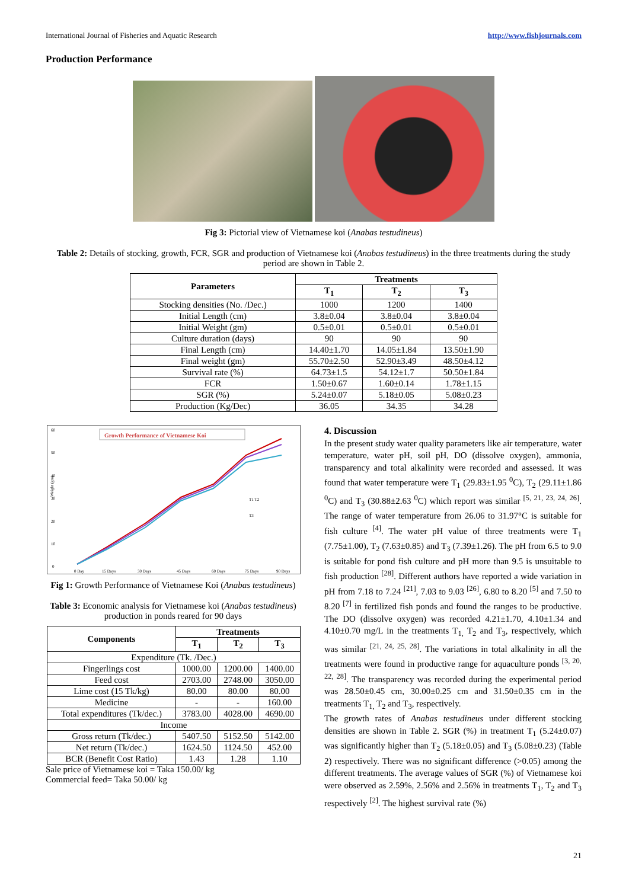International Journal of Fisheries and Aquatic Research http://www.fishjournals.com
Production Performance
Fig 3: Pictorial view of Vietnamese koi (Anabas testudineus)
Table 2: Details of stocking, growth, FCR, SGR and production of Vietnamese koi (Anabas testudineus) in the three treatments during the study period are shown in Table 2.
| Parameters | Treatments | | |
| --- | --- | --- | --- |
| | T<sub>1</sub> | T<sub>2</sub> | T<sub>3</sub> |
| Stocking densities (No. /Dec.) | 1000 | 1200 | 1400 |
| Initial Length (cm) | 3.8±0.04 | 3.8±0.04 | 3.8±0.04 |
| Initial Weight (gm) | 0.5±0.01 | 0.5±0.01 | 0.5±0.01 |
| Culture duration (days) | 90 | 90 | 90 |
| Final Length (cm) | 14.40±1.70 | 14.05±1.84 | 13.50±1.90 |
| Final weight (gm) | 55.70±2.50 | 52.90±3.49 | 48.50±4.12 |
| Survival rate (%) | 64.73±1.5 | 54.12±1.7 | 50.50±1.84 |
| FCR | 1.50±0.67 | 1.60±0.14 | 1.78±1.15 |
| SGR (%) | 5.24±0.07 | 5.18±0.05 | 5.08±0.23 |
| Production (Kg/Dec) | 36.05 | 34.35 | 34.28 |
Growth Performance of Vietnamese Koi
60
50
40
30
20
10
0
Weight (gm)
T1 T2
T3
0 Day
15 Days
30 Days
45 Days
60 Days
75 Days
90 Days
Fig 1: Growth Performance of Vietnamese Koi (Anabas testudineus)
Table 3: Economic analysis for Vietnamese koi (Anabas testudineus) production in ponds reared for 90 days
| Components | Treatments | | |
| --- | --- | --- | --- |
| | T<sub>1</sub> | T<sub>2</sub> | T<sub>3</sub> |
| Expenditure (Tk. /Dec.) | | | |
| Fingerlings cost | 1000.00 | 1200.00 | 1400.00 |
| Feed cost | 2703.00 | 2748.00 | 3050.00 |
| Lime cost (15 Tk/kg) | 80.00 | 80.00 | 80.00 |
| Medicine | - | - | 160.00 |
| Total expenditures (Tk/dec.) | 3783.00 | 4028.00 | 4690.00 |
| Income | | | |
| Gross return (Tk/dec.) | 5407.50 | 5152.50 | 5142.00 |
| Net return (Tk/dec.) | 1624.50 | 1124.50 | 452.00 |
| BCR (Benefit Cost Ratio) | 1.43 | 1.28 | 1.10 |
Sale price of Vietnamese koi = Taka 150.00/ kg
Commercial feed= Taka 50.00/ kg
4. Discussion
In the present study water quality parameters like air temperature, water temperature, water pH, soil pH, DO (dissolve oxygen), ammonia, transparency and total alkalinity were recorded and assessed. It was found that water temperature were T<sub>1</sub> (29.83±1.95 <sup>0</sup>C), T<sub>2</sub> (29.11±1.86 <sup>0</sup>C) and T<sub>3</sub> (30.88±2.63 <sup>0</sup>C) which report was similar <sup>[5, 21, 23, 24, 26]</sup>. The range of water temperature from 26.06 to 31.97°C is suitable for fish culture <sup>[4]</sup>. The water pH value of three treatments were T<sub>1</sub> (7.75±1.00), T<sub>2</sub> (7.63±0.85) and T<sub>3</sub> (7.39±1.26). The pH from 6.5 to 9.0 is suitable for pond fish culture and pH more than 9.5 is unsuitable to fish production <sup>[28]</sup>. Different authors have reported a wide variation in pH from 7.18 to 7.24 <sup>[21]</sup>, 7.03 to 9.03 <sup>[26]</sup>, 6.80 to 8.20 <sup>[5]</sup> and 7.50 to 8.20 <sup>[7]</sup> in fertilized fish ponds and found the ranges to be productive. The DO (dissolve oxygen) was recorded 4.21±1.70, 4.10±1.34 and 4.10±0.70 mg/L in the treatments T<sub>1,</sub> T<sub>2</sub> and T<sub>3</sub>, respectively, which was similar <sup>[21, 24, 25, 28]</sup>. The variations in total alkalinity in all the treatments were found in productive range for aquaculture ponds <sup>[3, 20, 22, 28]</sup>. The transparency was recorded during the experimental period was 28.50±0.45 cm, 30.00±0.25 cm and 31.50±0.35 cm in the treatments T<sub>1,</sub> T<sub>2</sub> and T<sub>3</sub>, respectively.
The growth rates of Anabas testudineus under different stocking densities are shown in Table 2. SGR (%) in treatment T<sub>1</sub> (5.24±0.07) was significantly higher than T<sub>2</sub> (5.18±0.05) and T<sub>3</sub> (5.08±0.23) (Table 2) respectively. There was no significant difference (>0.05) among the different treatments. The average values of SGR (%) of Vietnamese koi were observed as 2.59%, 2.56% and 2.56% in treatments T<sub>1</sub>, T<sub>2</sub> and T<sub>3</sub> respectively <sup>[2]</sup>. The highest survival rate (%)
21